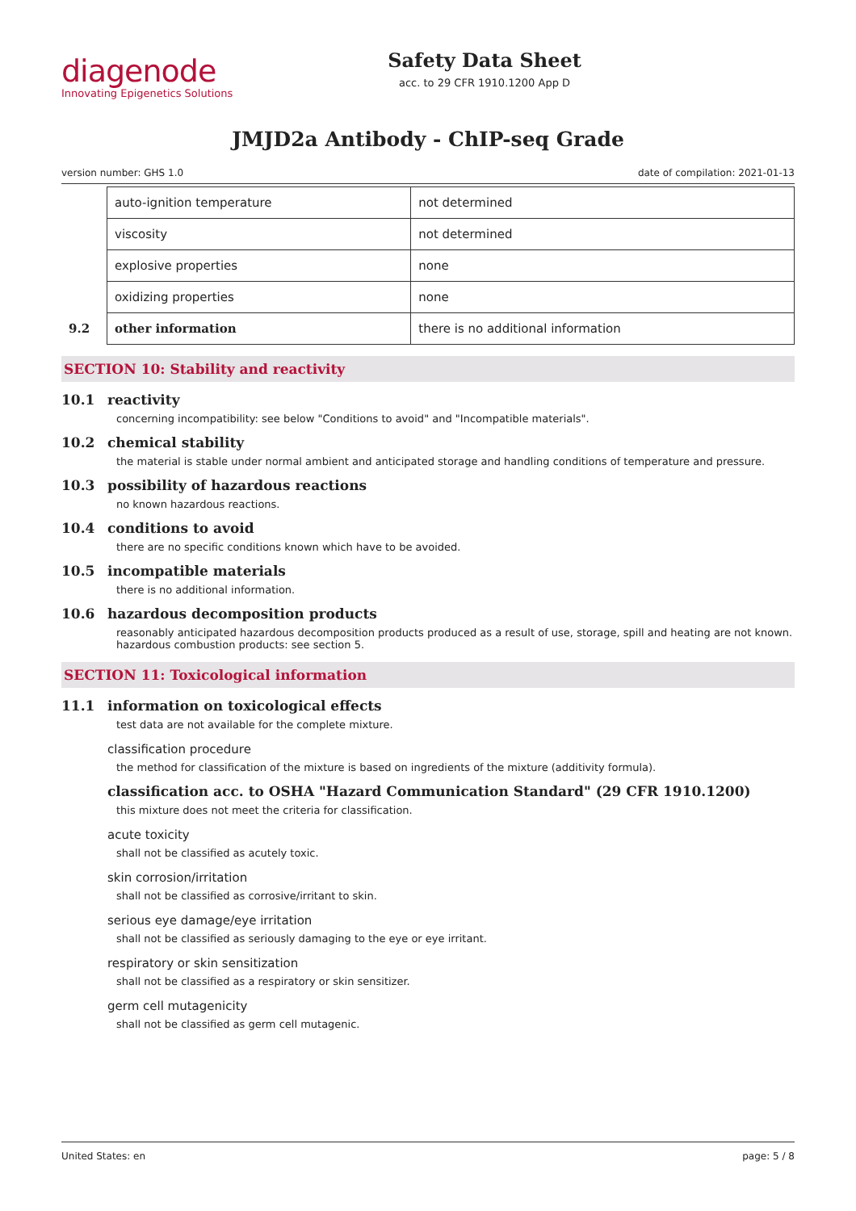diagenode
Innovating Epigenetics Solutions
Safety Data Sheet
acc. to 29 CFR 1910.1200 App D
JMJD2a Antibody - ChIP-seq Grade
version number: GHS 1.0 date of compilation: 2021-01-13
| | auto-ignition temperature | not determined |
| | viscosity | not determined |
| | explosive properties | none |
| | oxidizing properties | none |
| 9.2 | other information | there is no additional information |
SECTION 10: Stability and reactivity
10.1 reactivity
concerning incompatibility: see below "Conditions to avoid" and "Incompatible materials".
10.2 chemical stability
the material is stable under normal ambient and anticipated storage and handling conditions of temperature and pressure.
10.3 possibility of hazardous reactions
no known hazardous reactions.
10.4 conditions to avoid
there are no specific conditions known which have to be avoided.
10.5 incompatible materials
there is no additional information.
10.6 hazardous decomposition products
reasonably anticipated hazardous decomposition products produced as a result of use, storage, spill and heating are not known. hazardous combustion products: see section 5.
SECTION 11: Toxicological information
11.1 information on toxicological effects
test data are not available for the complete mixture.
classification procedure
the method for classification of the mixture is based on ingredients of the mixture (additivity formula).
classification acc. to OSHA "Hazard Communication Standard" (29 CFR 1910.1200)
this mixture does not meet the criteria for classification.
acute toxicity
shall not be classified as acutely toxic.
skin corrosion/irritation
shall not be classified as corrosive/irritant to skin.
serious eye damage/eye irritation
shall not be classified as seriously damaging to the eye or eye irritant.
respiratory or skin sensitization
shall not be classified as a respiratory or skin sensitizer.
germ cell mutagenicity
shall not be classified as germ cell mutagenic.
United States: en page: 5 / 8